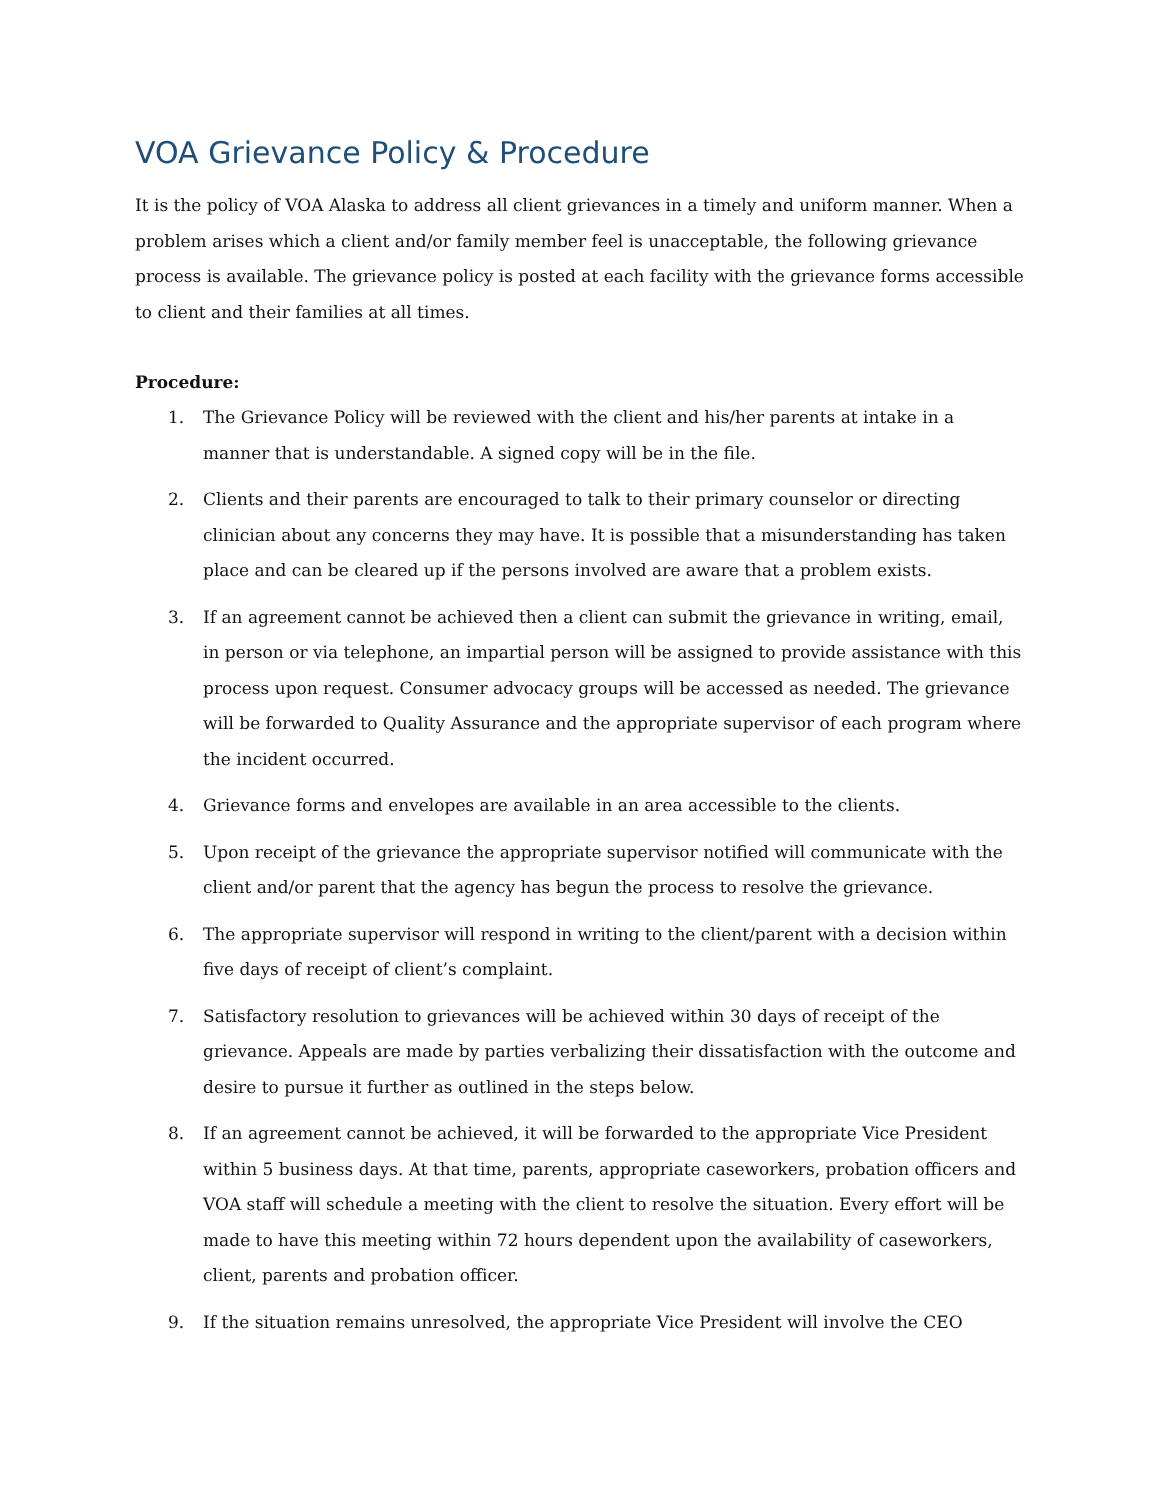VOA Grievance Policy & Procedure
It is the policy of VOA Alaska to address all client grievances in a timely and uniform manner. When a problem arises which a client and/or family member feel is unacceptable, the following grievance process is available. The grievance policy is posted at each facility with the grievance forms accessible to client and their families at all times.
Procedure:
1. The Grievance Policy will be reviewed with the client and his/her parents at intake in a manner that is understandable. A signed copy will be in the file.
2. Clients and their parents are encouraged to talk to their primary counselor or directing clinician about any concerns they may have. It is possible that a misunderstanding has taken place and can be cleared up if the persons involved are aware that a problem exists.
3. If an agreement cannot be achieved then a client can submit the grievance in writing, email, in person or via telephone, an impartial person will be assigned to provide assistance with this process upon request. Consumer advocacy groups will be accessed as needed. The grievance will be forwarded to Quality Assurance and the appropriate supervisor of each program where the incident occurred.
4. Grievance forms and envelopes are available in an area accessible to the clients.
5. Upon receipt of the grievance the appropriate supervisor notified will communicate with the client and/or parent that the agency has begun the process to resolve the grievance.
6. The appropriate supervisor will respond in writing to the client/parent with a decision within five days of receipt of client’s complaint.
7. Satisfactory resolution to grievances will be achieved within 30 days of receipt of the grievance. Appeals are made by parties verbalizing their dissatisfaction with the outcome and desire to pursue it further as outlined in the steps below.
8. If an agreement cannot be achieved, it will be forwarded to the appropriate Vice President within 5 business days. At that time, parents, appropriate caseworkers, probation officers and VOA staff will schedule a meeting with the client to resolve the situation. Every effort will be made to have this meeting within 72 hours dependent upon the availability of caseworkers, client, parents and probation officer.
9. If the situation remains unresolved, the appropriate Vice President will involve the CEO